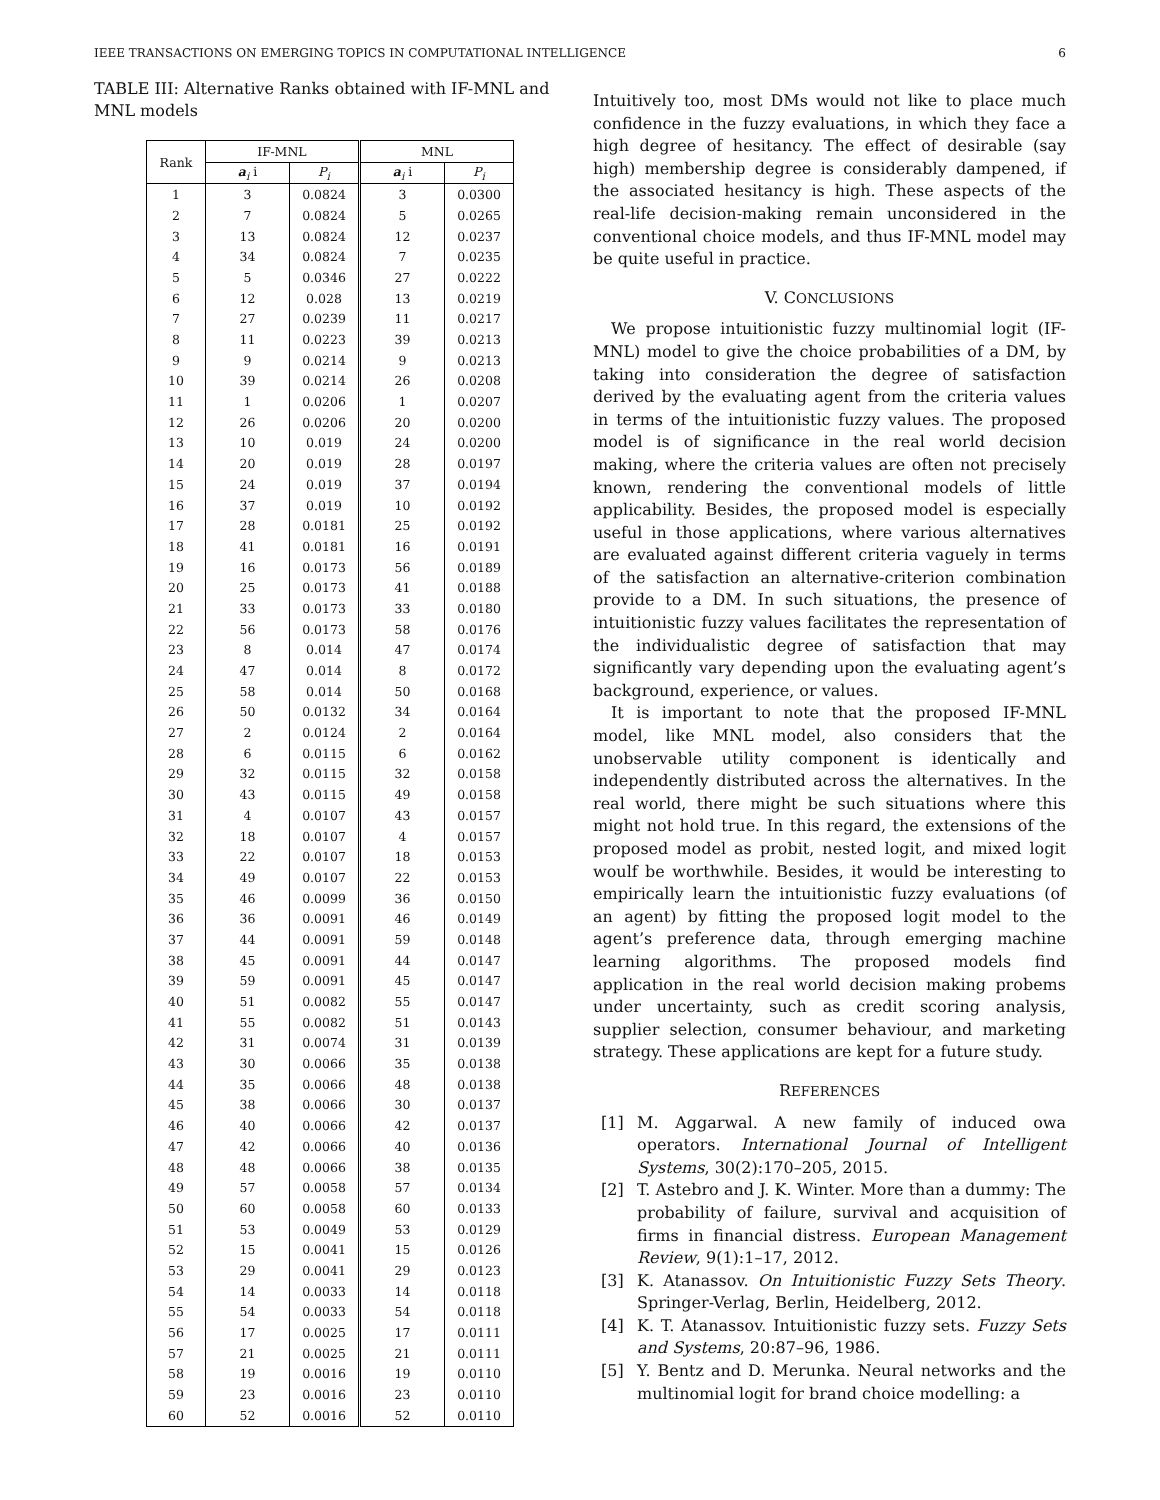IEEE TRANSACTIONS ON EMERGING TOPICS IN COMPUTATIONAL INTELLIGENCE 6
TABLE III: Alternative Ranks obtained with IF-MNL and MNL models
| Rank | IF-MNL | | MNL | |
| --- | --- | --- | --- | --- |
| | a<sub>i</sub> i | P<sub>i</sub> | a<sub>i</sub> i | P<sub>i</sub> |
| 1 | 3 | 0.0824 | 3 | 0.0300 |
| 2 | 7 | 0.0824 | 5 | 0.0265 |
| 3 | 13 | 0.0824 | 12 | 0.0237 |
| 4 | 34 | 0.0824 | 7 | 0.0235 |
| 5 | 5 | 0.0346 | 27 | 0.0222 |
| 6 | 12 | 0.028 | 13 | 0.0219 |
| 7 | 27 | 0.0239 | 11 | 0.0217 |
| 8 | 11 | 0.0223 | 39 | 0.0213 |
| 9 | 9 | 0.0214 | 9 | 0.0213 |
| 10 | 39 | 0.0214 | 26 | 0.0208 |
| 11 | 1 | 0.0206 | 1 | 0.0207 |
| 12 | 26 | 0.0206 | 20 | 0.0200 |
| 13 | 10 | 0.019 | 24 | 0.0200 |
| 14 | 20 | 0.019 | 28 | 0.0197 |
| 15 | 24 | 0.019 | 37 | 0.0194 |
| 16 | 37 | 0.019 | 10 | 0.0192 |
| 17 | 28 | 0.0181 | 25 | 0.0192 |
| 18 | 41 | 0.0181 | 16 | 0.0191 |
| 19 | 16 | 0.0173 | 56 | 0.0189 |
| 20 | 25 | 0.0173 | 41 | 0.0188 |
| 21 | 33 | 0.0173 | 33 | 0.0180 |
| 22 | 56 | 0.0173 | 58 | 0.0176 |
| 23 | 8 | 0.014 | 47 | 0.0174 |
| 24 | 47 | 0.014 | 8 | 0.0172 |
| 25 | 58 | 0.014 | 50 | 0.0168 |
| 26 | 50 | 0.0132 | 34 | 0.0164 |
| 27 | 2 | 0.0124 | 2 | 0.0164 |
| 28 | 6 | 0.0115 | 6 | 0.0162 |
| 29 | 32 | 0.0115 | 32 | 0.0158 |
| 30 | 43 | 0.0115 | 49 | 0.0158 |
| 31 | 4 | 0.0107 | 43 | 0.0157 |
| 32 | 18 | 0.0107 | 4 | 0.0157 |
| 33 | 22 | 0.0107 | 18 | 0.0153 |
| 34 | 49 | 0.0107 | 22 | 0.0153 |
| 35 | 46 | 0.0099 | 36 | 0.0150 |
| 36 | 36 | 0.0091 | 46 | 0.0149 |
| 37 | 44 | 0.0091 | 59 | 0.0148 |
| 38 | 45 | 0.0091 | 44 | 0.0147 |
| 39 | 59 | 0.0091 | 45 | 0.0147 |
| 40 | 51 | 0.0082 | 55 | 0.0147 |
| 41 | 55 | 0.0082 | 51 | 0.0143 |
| 42 | 31 | 0.0074 | 31 | 0.0139 |
| 43 | 30 | 0.0066 | 35 | 0.0138 |
| 44 | 35 | 0.0066 | 48 | 0.0138 |
| 45 | 38 | 0.0066 | 30 | 0.0137 |
| 46 | 40 | 0.0066 | 42 | 0.0137 |
| 47 | 42 | 0.0066 | 40 | 0.0136 |
| 48 | 48 | 0.0066 | 38 | 0.0135 |
| 49 | 57 | 0.0058 | 57 | 0.0134 |
| 50 | 60 | 0.0058 | 60 | 0.0133 |
| 51 | 53 | 0.0049 | 53 | 0.0129 |
| 52 | 15 | 0.0041 | 15 | 0.0126 |
| 53 | 29 | 0.0041 | 29 | 0.0123 |
| 54 | 14 | 0.0033 | 14 | 0.0118 |
| 55 | 54 | 0.0033 | 54 | 0.0118 |
| 56 | 17 | 0.0025 | 17 | 0.0111 |
| 57 | 21 | 0.0025 | 21 | 0.0111 |
| 58 | 19 | 0.0016 | 19 | 0.0110 |
| 59 | 23 | 0.0016 | 23 | 0.0110 |
| 60 | 52 | 0.0016 | 52 | 0.0110 |
Intuitively too, most DMs would not like to place much confidence in the fuzzy evaluations, in which they face a high degree of hesitancy. The effect of desirable (say high) membership degree is considerably dampened, if the associated hesitancy is high. These aspects of the real-life decision-making remain unconsidered in the conventional choice models, and thus IF-MNL model may be quite useful in practice.
V. CONCLUSIONS
We propose intuitionistic fuzzy multinomial logit (IF-MNL) model to give the choice probabilities of a DM, by taking into consideration the degree of satisfaction derived by the evaluating agent from the criteria values in terms of the intuitionistic fuzzy values. The proposed model is of significance in the real world decision making, where the criteria values are often not precisely known, rendering the conventional models of little applicability. Besides, the proposed model is especially useful in those applications, where various alternatives are evaluated against different criteria vaguely in terms of the satisfaction an alternative-criterion combination provide to a DM. In such situations, the presence of intuitionistic fuzzy values facilitates the representation of the individualistic degree of satisfaction that may significantly vary depending upon the evaluating agent’s background, experience, or values.
It is important to note that the proposed IF-MNL model, like MNL model, also considers that the unobservable utility component is identically and independently distributed across the alternatives. In the real world, there might be such situations where this might not hold true. In this regard, the extensions of the proposed model as probit, nested logit, and mixed logit woulf be worthwhile. Besides, it would be interesting to empirically learn the intuitionistic fuzzy evaluations (of an agent) by fitting the proposed logit model to the agent’s preference data, through emerging machine learning algorithms. The proposed models find application in the real world decision making probems under uncertainty, such as credit scoring analysis, supplier selection, consumer behaviour, and marketing strategy. These applications are kept for a future study.
REFERENCES
[1] M. Aggarwal. A new family of induced owa operators. International Journal of Intelligent Systems, 30(2):170–205, 2015.
[2] T. Astebro and J. K. Winter. More than a dummy: The probability of failure, survival and acquisition of firms in financial distress. European Management Review, 9(1):1–17, 2012.
[3] K. Atanassov. On Intuitionistic Fuzzy Sets Theory. Springer-Verlag, Berlin, Heidelberg, 2012.
[4] K. T. Atanassov. Intuitionistic fuzzy sets. Fuzzy Sets and Systems, 20:87–96, 1986.
[5] Y. Bentz and D. Merunka. Neural networks and the multinomial logit for brand choice modelling: a